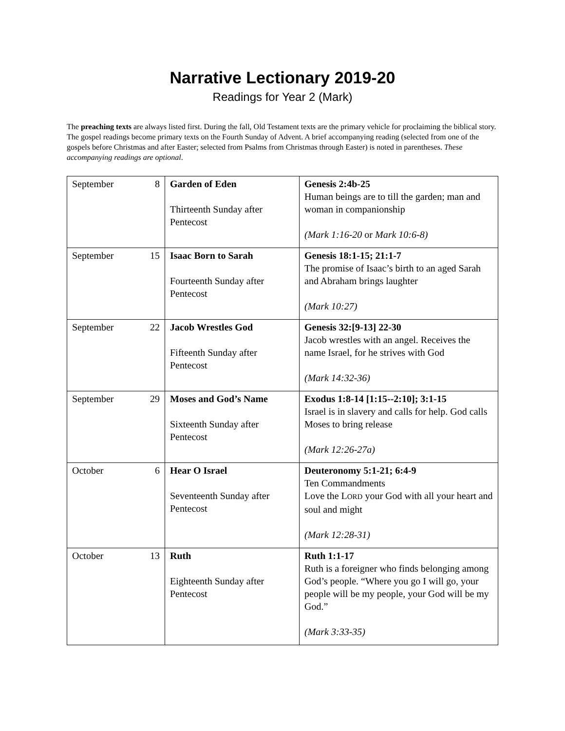Narrative Lectionary 2019-20
Readings for Year 2 (Mark)
The preaching texts are always listed first. During the fall, Old Testament texts are the primary vehicle for proclaiming the biblical story. The gospel readings become primary texts on the Fourth Sunday of Advent. A brief accompanying reading (selected from one of the gospels before Christmas and after Easter; selected from Psalms from Christmas through Easter) is noted in parentheses. These accompanying readings are optional.
| September | 8 | Garden of Eden Thirteenth Sunday after Pentecost | Genesis 2:4b-25 Human beings are to till the garden; man and woman in companionship (Mark 1:16-20 or Mark 10:6-8) |
| September | 15 | Isaac Born to Sarah Fourteenth Sunday after Pentecost | Genesis 18:1-15; 21:1-7 The promise of Isaac’s birth to an aged Sarah and Abraham brings laughter (Mark 10:27) |
| September | 22 | Jacob Wrestles God Fifteenth Sunday after Pentecost | Genesis 32:[9-13] 22-30 Jacob wrestles with an angel. Receives the name Israel, for he strives with God (Mark 14:32-36) |
| September | 29 | Moses and God’s Name Sixteenth Sunday after Pentecost | Exodus 1:8-14 [1:15--2:10]; 3:1-15 Israel is in slavery and calls for help. God calls Moses to bring release (Mark 12:26-27a) |
| October | 6 | Hear O Israel Seventeenth Sunday after Pentecost | Deuteronomy 5:1-21; 6:4-9 Ten Commandments Love the L ORD your God with all your heart and soul and might (Mark 12:28-31) |
| October | 13 | Ruth Eighteenth Sunday after Pentecost | Ruth 1:1-17 Ruth is a foreigner who finds belonging among God’s people. “Where you go I will go, your people will be my people, your God will be my God.” (Mark 3:33-35) |